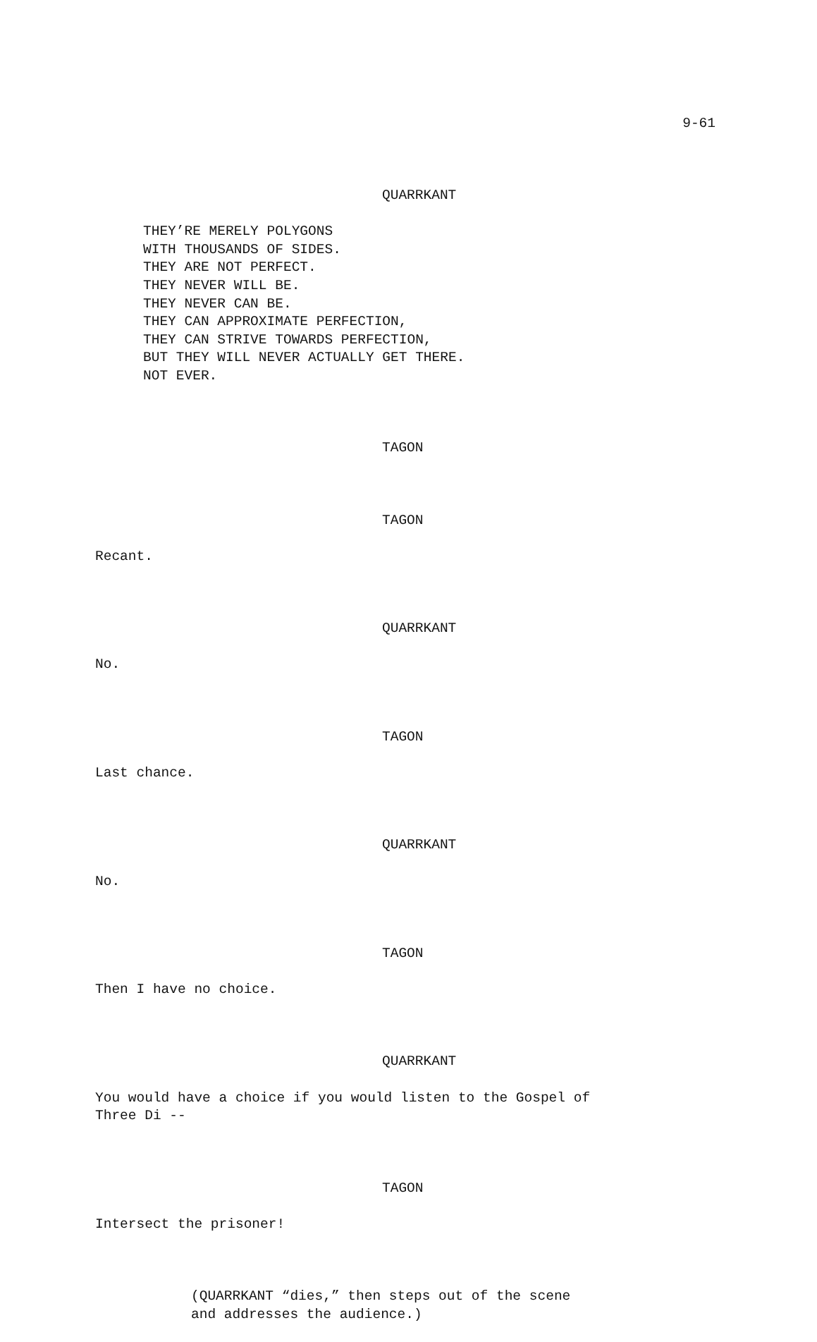9-61
QUARRKANT
THEY’RE MERELY POLYGONS WITH THOUSANDS OF SIDES. THEY ARE NOT PERFECT. THEY NEVER WILL BE. THEY NEVER CAN BE. THEY CAN APPROXIMATE PERFECTION, THEY CAN STRIVE TOWARDS PERFECTION, BUT THEY WILL NEVER ACTUALLY GET THERE. NOT EVER.
TAGON
TAGON
Recant.
QUARRKANT
No.
TAGON
Last chance.
QUARRKANT
No.
TAGON
Then I have no choice.
QUARRKANT
You would have a choice if you would listen to the Gospel of Three Di --
TAGON
Intersect the prisoner!
(QUARRKANT “dies,” then steps out of the scene and addresses the audience.)